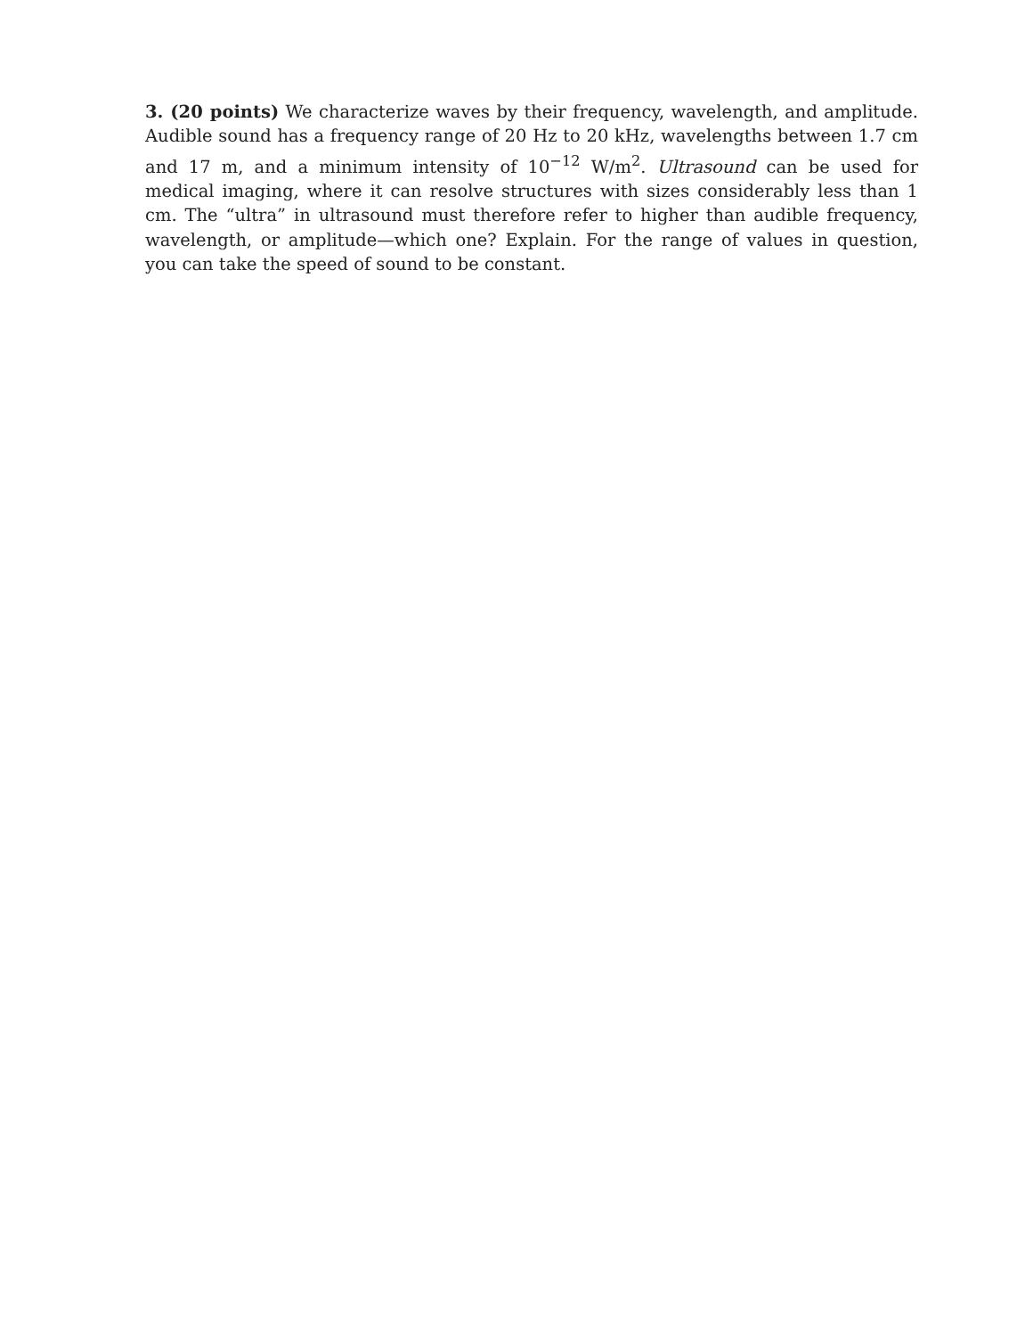3. (20 points) We characterize waves by their frequency, wavelength, and amplitude. Audible sound has a frequency range of 20 Hz to 20 kHz, wavelengths between 1.7 cm and 17 m, and a minimum intensity of 10<sup>−12</sup> W/m<sup>2</sup>. Ultrasound can be used for medical imaging, where it can resolve structures with sizes considerably less than 1 cm. The “ultra” in ultrasound must therefore refer to higher than audible frequency, wavelength, or amplitude—which one? Explain. For the range of values in question, you can take the speed of sound to be constant.